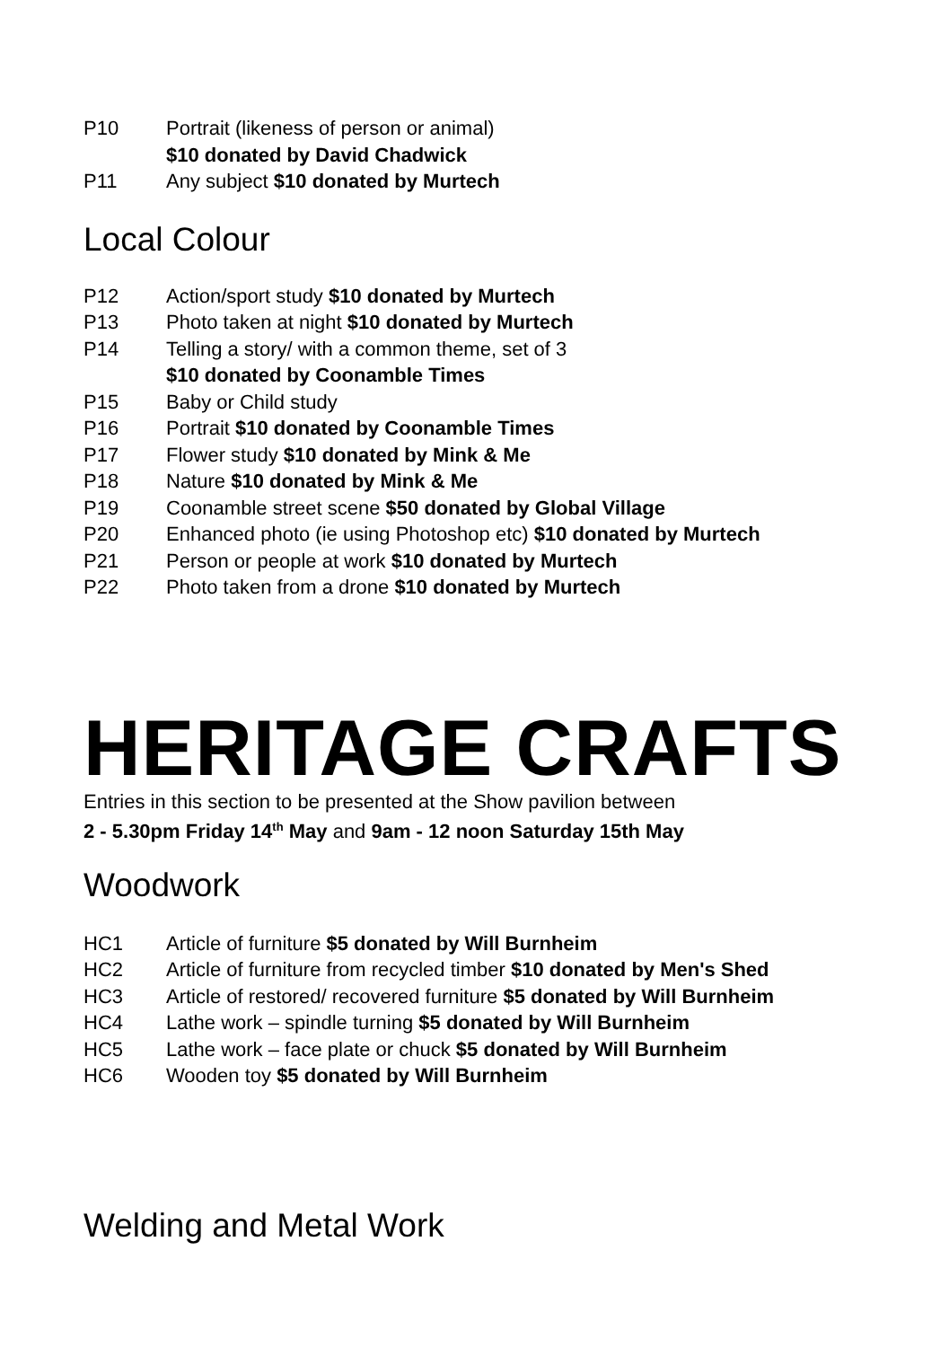P10 Portrait (likeness of person or animal)
$10 donated by David Chadwick
P11 Any subject $10 donated by Murtech
Local Colour
P12 Action/sport study $10 donated by Murtech
P13 Photo taken at night $10 donated by Murtech
P14 Telling a story/ with a common theme, set of 3
$10 donated by Coonamble Times
P15 Baby or Child study
P16 Portrait $10 donated by Coonamble Times
P17 Flower study $10 donated by Mink & Me
P18 Nature $10 donated by Mink & Me
P19 Coonamble street scene $50 donated by Global Village
P20 Enhanced photo (ie using Photoshop etc) $10 donated by Murtech
P21 Person or people at work $10 donated by Murtech
P22 Photo taken from a drone $10 donated by Murtech
HERITAGE CRAFTS
Entries in this section to be presented at the Show pavilion between
2 - 5.30pm Friday 14<sup>th</sup> May and 9am - 12 noon Saturday 15th May
Woodwork
HC1 Article of furniture $5 donated by Will Burnheim
HC2 Article of furniture from recycled timber $10 donated by Men's Shed
HC3 Article of restored/ recovered furniture $5 donated by Will Burnheim
HC4 Lathe work – spindle turning $5 donated by Will Burnheim
HC5 Lathe work – face plate or chuck $5 donated by Will Burnheim
HC6 Wooden toy $5 donated by Will Burnheim
Welding and Metal Work